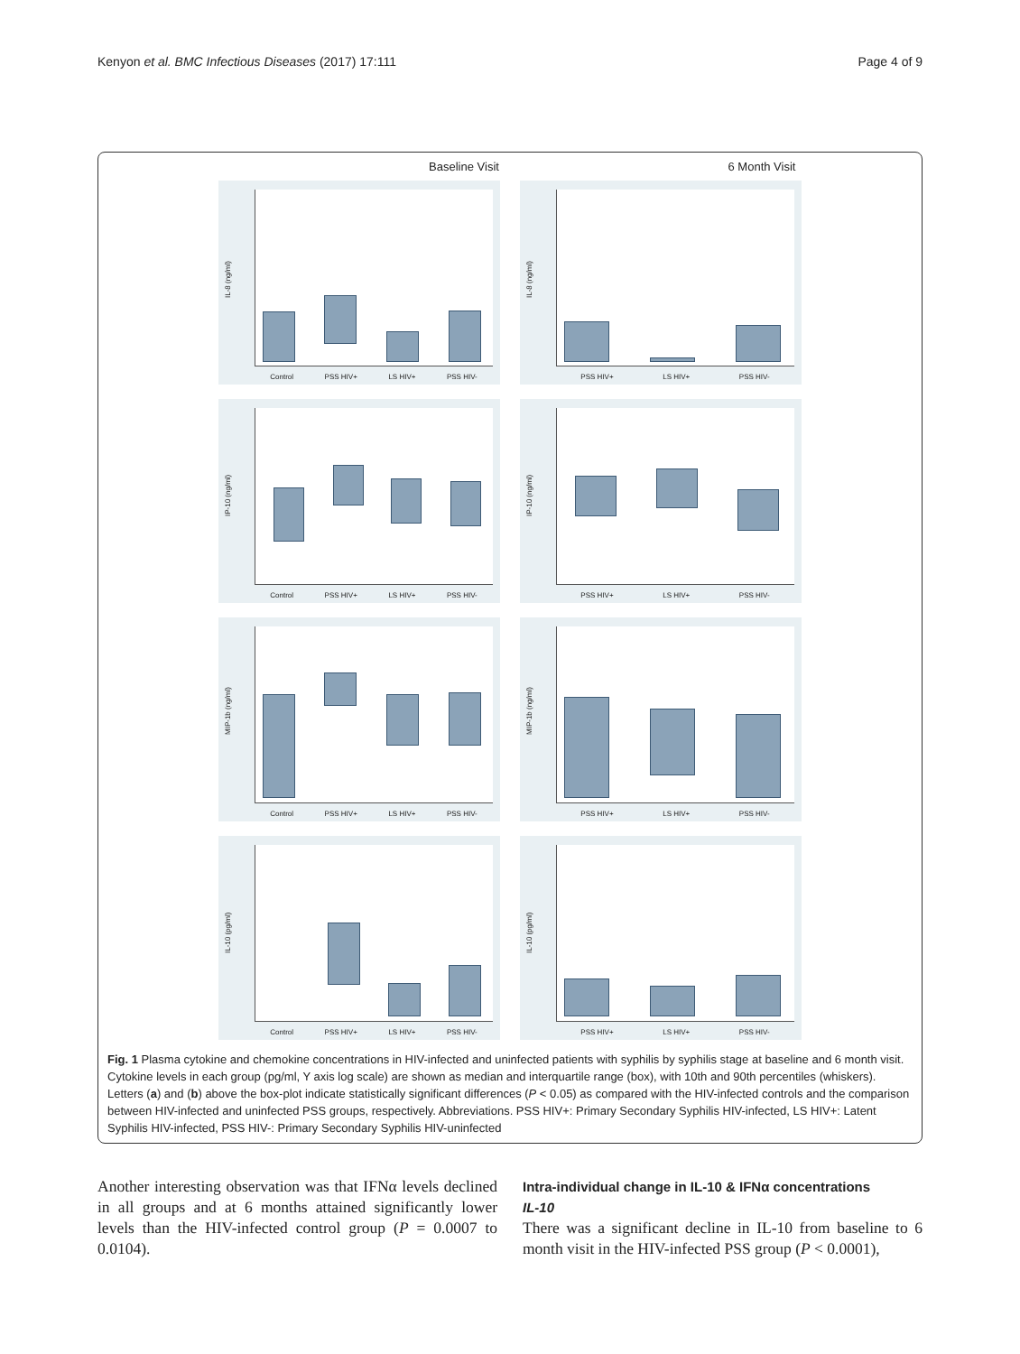Kenyon et al. BMC Infectious Diseases (2017) 17:111 Page 4 of 9
Baseline Visit 6 Month Visit
IL-8 (ng/ml)
Control PSS HIV+ LS HIV+ PSS HIV-
IL-8 (ng/ml)
PSS HIV+ LS HIV+ PSS HIV-
IP-10 (ng/ml)
Control PSS HIV+ LS HIV+ PSS HIV-
IP-10 (ng/ml)
PSS HIV+ LS HIV+ PSS HIV-
MIP-1b (ng/ml)
Control PSS HIV+ LS HIV+ PSS HIV-
MIP-1b (ng/ml)
PSS HIV+ LS HIV+ PSS HIV-
IL-10 (pg/ml)
Control PSS HIV+ LS HIV+ PSS HIV-
IL-10 (pg/ml)
PSS HIV+ LS HIV+ PSS HIV-
Fig. 1 Plasma cytokine and chemokine concentrations in HIV-infected and uninfected patients with syphilis by syphilis stage at baseline and 6 month visit. Cytokine levels in each group (pg/ml, Y axis log scale) are shown as median and interquartile range (box), with 10th and 90th percentiles (whiskers). Letters (a) and (b) above the box-plot indicate statistically significant differences (P < 0.05) as compared with the HIV-infected controls and the comparison between HIV-infected and uninfected PSS groups, respectively. Abbreviations. PSS HIV+: Primary Secondary Syphilis HIV-infected, LS HIV+: Latent Syphilis HIV-infected, PSS HIV-: Primary Secondary Syphilis HIV-uninfected
Another interesting observation was that IFNα levels declined in all groups and at 6 months attained significantly lower levels than the HIV-infected control group (P = 0.0007 to 0.0104).
Intra-individual change in IL-10 & IFNα concentrations
IL-10
There was a significant decline in IL-10 from baseline to 6 month visit in the HIV-infected PSS group (P < 0.0001),